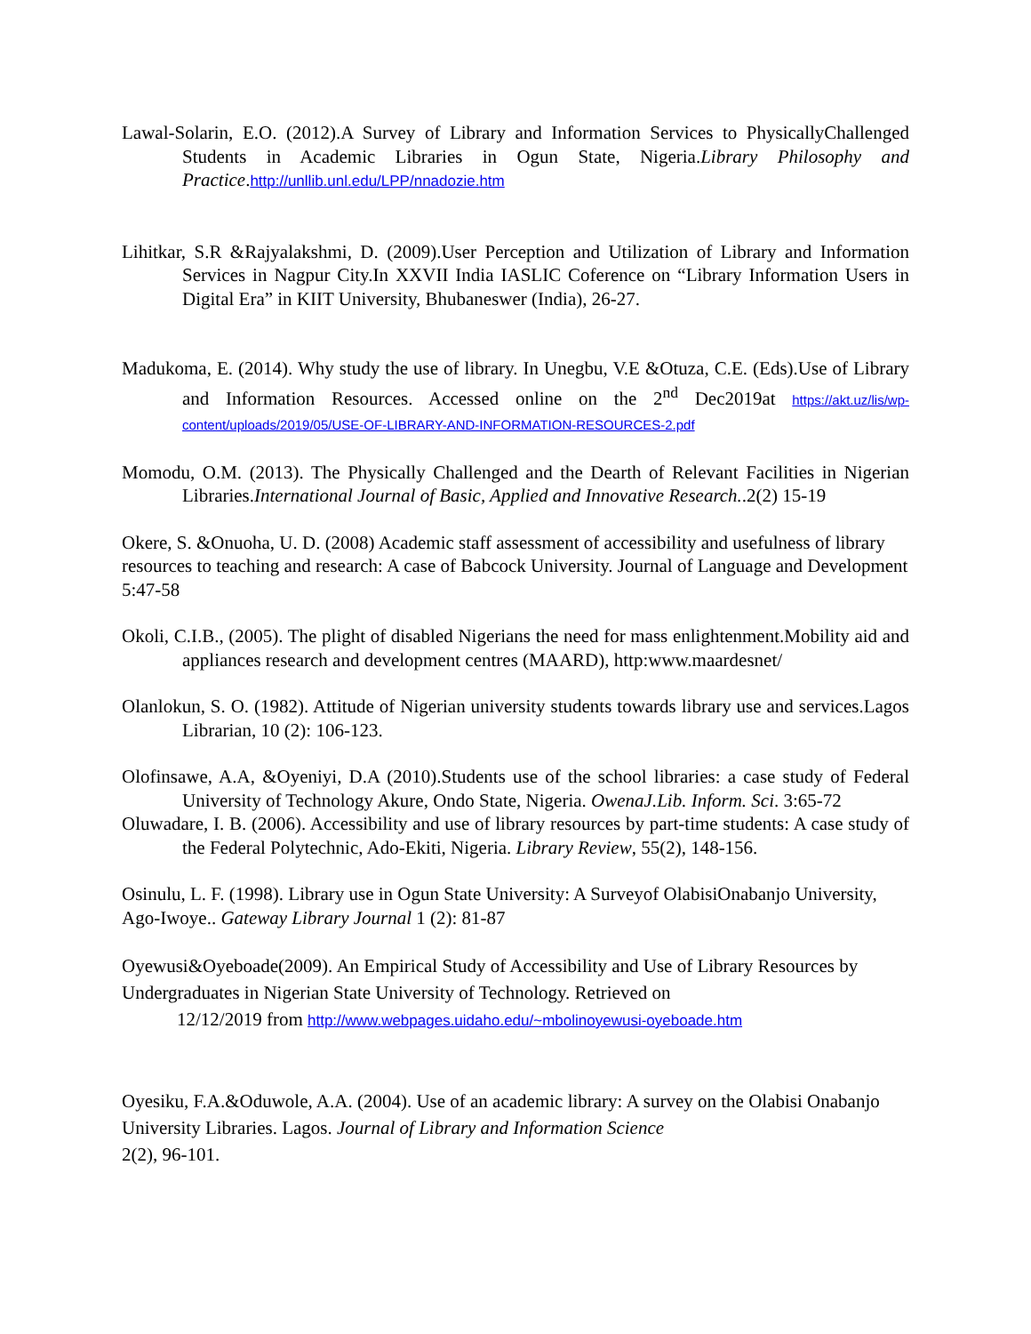Lawal-Solarin, E.O. (2012).A Survey of Library and Information Services to PhysicallyChallenged Students in Academic Libraries in Ogun State, Nigeria.Library Philosophy and Practice.http://unllib.unl.edu/LPP/nnadozie.htm
Lihitkar, S.R &Rajyalakshmi, D. (2009).User Perception and Utilization of Library and Information Services in Nagpur City.In XXVII India IASLIC Coference on “Library Information Users in Digital Era” in KIIT University, Bhubaneswer (India), 26-27.
Madukoma, E. (2014). Why study the use of library. In Unegbu, V.E &Otuza, C.E. (Eds).Use of Library and Information Resources. Accessed online on the 2<sup>nd</sup> Dec2019at https://akt.uz/lis/wp-content/uploads/2019/05/USE-OF-LIBRARY-AND-INFORMATION-RESOURCES-2.pdf
Momodu, O.M. (2013). The Physically Challenged and the Dearth of Relevant Facilities in Nigerian Libraries.International Journal of Basic, Applied and Innovative Research..2(2) 15-19
Okere, S. &Onuoha, U. D. (2008) Academic staff assessment of accessibility and usefulness of library resources to teaching and research: A case of Babcock University. Journal of Language and Development 5:47-58
Okoli, C.I.B., (2005). The plight of disabled Nigerians the need for mass enlightenment.Mobility aid and appliances research and development centres (MAARD), http:www.maardesnet/
Olanlokun, S. O. (1982). Attitude of Nigerian university students towards library use and services.Lagos Librarian, 10 (2): 106-123.
Olofinsawe, A.A, &Oyeniyi, D.A (2010).Students use of the school libraries: a case study of Federal University of Technology Akure, Ondo State, Nigeria. OwenaJ.Lib. Inform. Sci. 3:65-72
Oluwadare, I. B. (2006). Accessibility and use of library resources by part-time students: A case study of the Federal Polytechnic, Ado-Ekiti, Nigeria. Library Review, 55(2), 148-156.
Osinulu, L. F. (1998). Library use in Ogun State University: A Surveyof OlabisiOnabanjo University, Ago-Iwoye.. Gateway Library Journal 1 (2): 81-87
Oyewusi&Oyeboade(2009). An Empirical Study of Accessibility and Use of Library Resources by Undergraduates in Nigerian State University of Technology. Retrieved on
12/12/2019 from http://www.webpages.uidaho.edu/~mbolinoyewusi-oyeboade.htm
Oyesiku, F.A.&Oduwole, A.A. (2004). Use of an academic library: A survey on the Olabisi Onabanjo University Libraries. Lagos. Journal of Library and Information Science
2(2), 96-101.